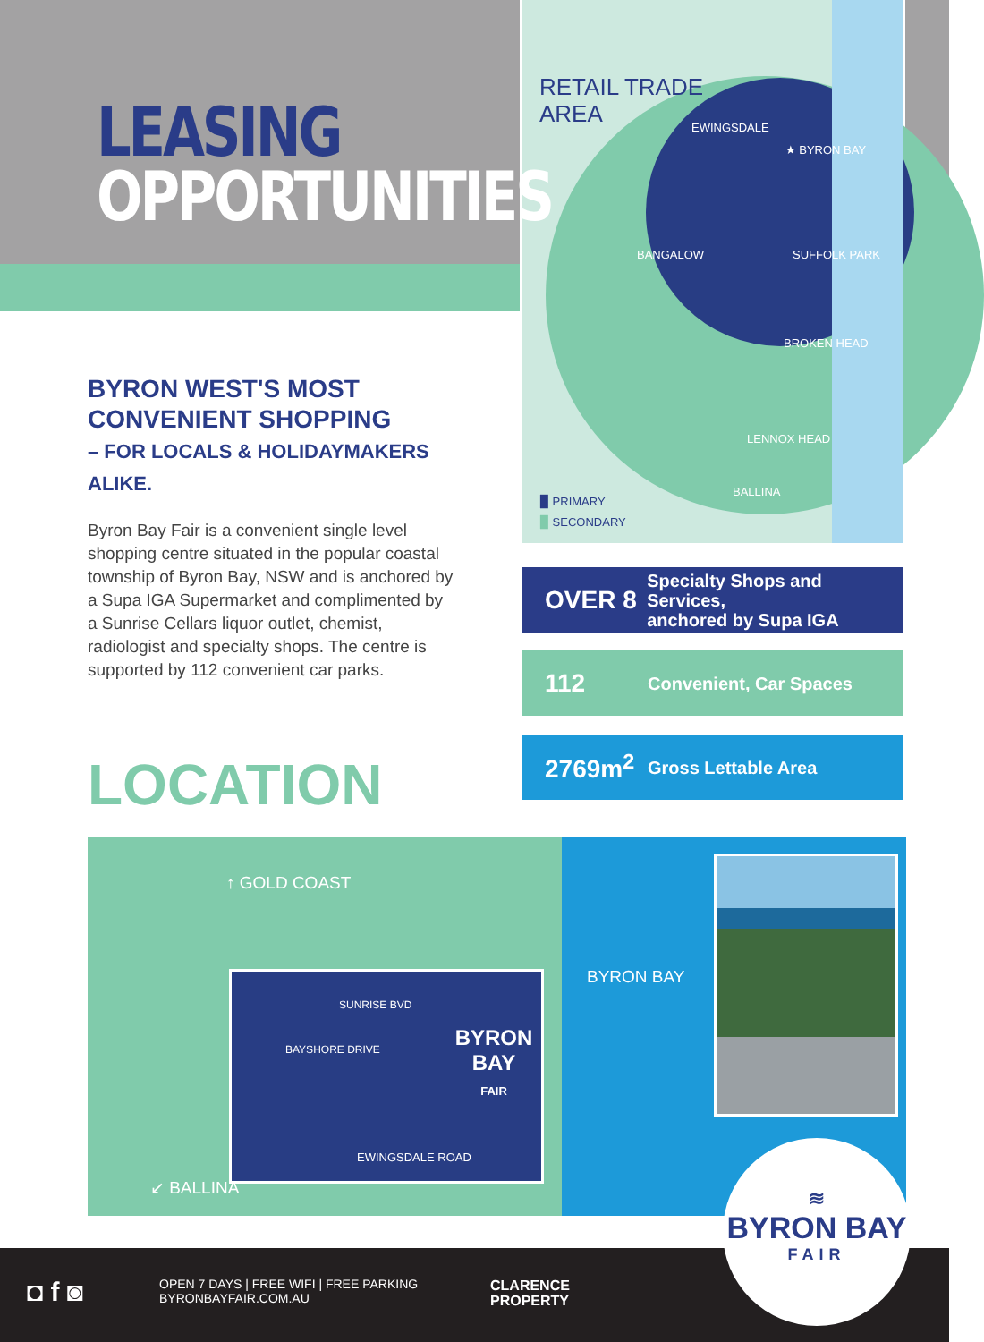LEASING
OPPORTUNITIES
RETAIL TRADE
AREA
EWINGSDALE
★ BYRON BAY
BANGALOW SUFFOLK PARK
BROKEN HEAD
LENNOX HEAD
BALLINA
▉ PRIMARY
▉ SECONDARY
BYRON WEST'S MOST CONVENIENT SHOPPING
– FOR LOCALS & HOLIDAYMAKERS ALIKE.
Byron Bay Fair is a convenient single level shopping centre situated in the popular coastal township of Byron Bay, NSW and is anchored by a Supa IGA Supermarket and complimented by a Sunrise Cellars liquor outlet, chemist, radiologist and specialty shops. The centre is supported by 112 convenient car parks.
OVER 8 Specialty Shops and Services,
anchored by Supa IGA
112 Convenient, Car Spaces
2769m<sup>2</sup> Gross Lettable Area
LOCATION
↑ GOLD COAST
BYRON BAY
↙ BALLINA
SUNRISE BVD
BAYSHORE DRIVE
EWINGSDALE ROAD
BYRON BAY
FAIR
◘ f ◙
OPEN 7 DAYS | FREE WIFI | FREE PARKING
BYRONBAYFAIR.COM.AU
CLARENCE
PROPERTY
≋
BYRON BAY
FAIR